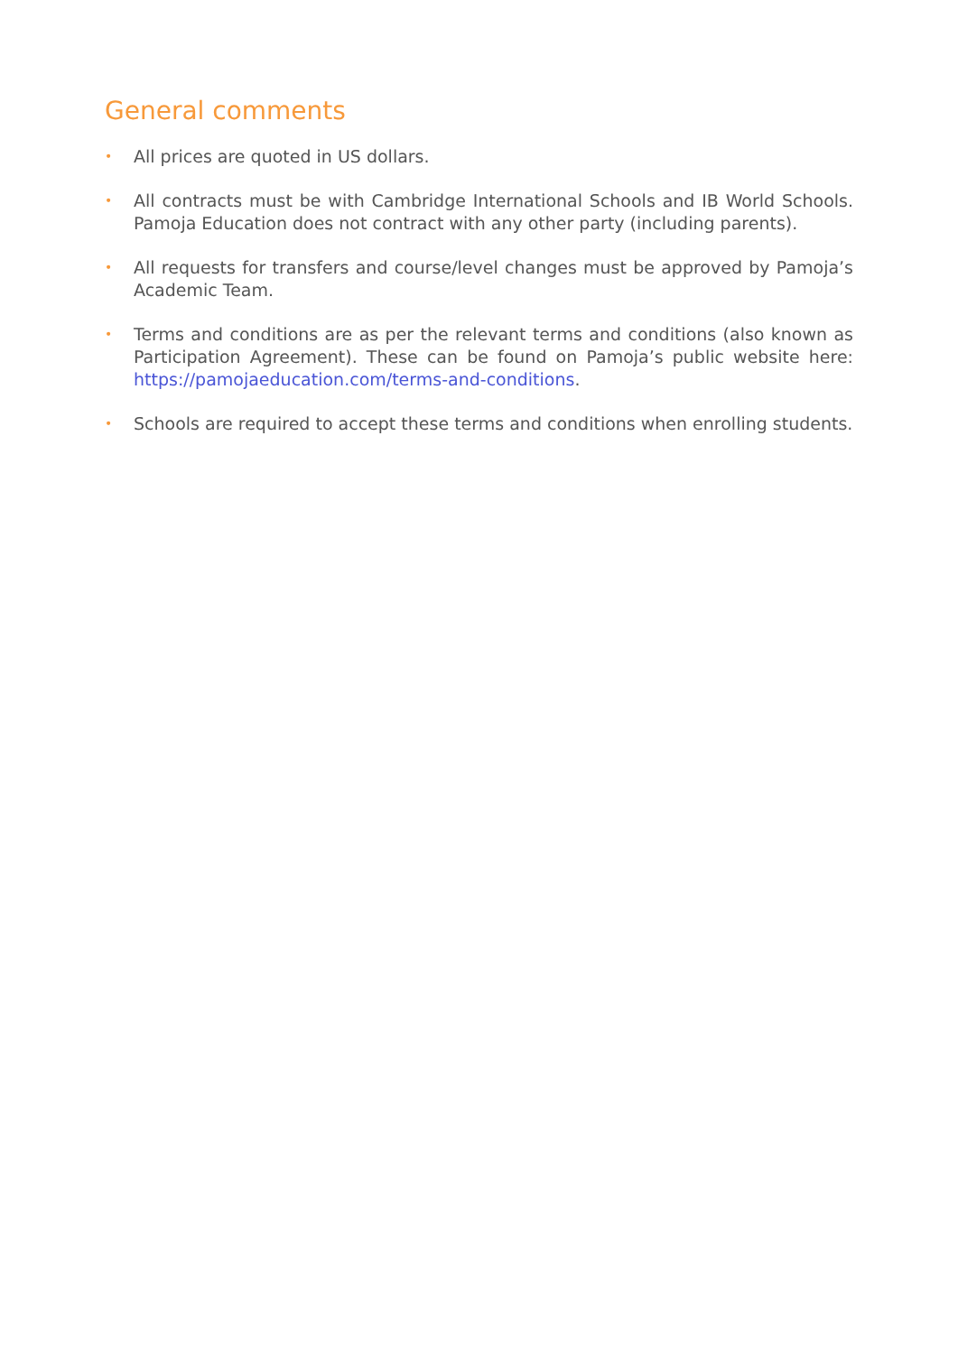General comments
• All prices are quoted in US dollars.
• All contracts must be with Cambridge International Schools and IB World Schools. Pamoja Education does not contract with any other party (including parents).
• All requests for transfers and course/level changes must be approved by Pamoja’s Academic Team.
• Terms and conditions are as per the relevant terms and conditions (also known as Participation Agreement). These can be found on Pamoja’s public website here: https://pamojaeducation.com/terms-and-conditions.
• Schools are required to accept these terms and conditions when enrolling students.